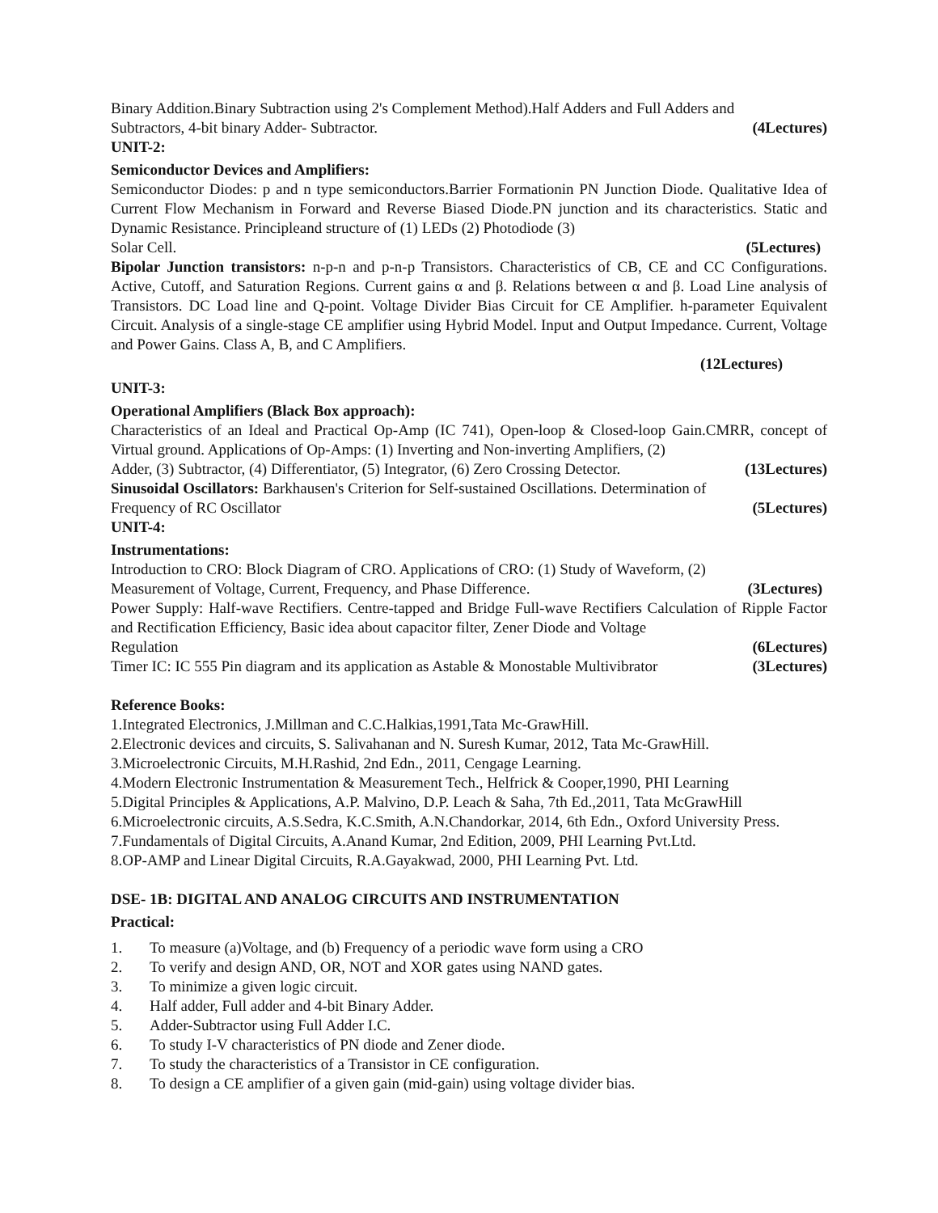Binary Addition.Binary Subtraction using 2's Complement Method).Half Adders and Full Adders and
Subtractors, 4-bit binary Adder- Subtractor. (4Lectures)
UNIT-2:
Semiconductor Devices and Amplifiers:
Semiconductor Diodes: p and n type semiconductors.Barrier Formationin PN Junction Diode. Qualitative Idea of Current Flow Mechanism in Forward and Reverse Biased Diode.PN junction and its characteristics. Static and Dynamic Resistance. Principleand structure of (1) LEDs (2) Photodiode (3)
Solar Cell. (5Lectures)
Bipolar Junction transistors: n-p-n and p-n-p Transistors. Characteristics of CB, CE and CC Configurations. Active, Cutoff, and Saturation Regions. Current gains α and β. Relations between α and β. Load Line analysis of Transistors. DC Load line and Q-point. Voltage Divider Bias Circuit for CE Amplifier. h-parameter Equivalent Circuit. Analysis of a single-stage CE amplifier using Hybrid Model. Input and Output Impedance. Current, Voltage and Power Gains. Class A, B, and C Amplifiers.
(12Lectures)
UNIT-3:
Operational Amplifiers (Black Box approach):
Characteristics of an Ideal and Practical Op-Amp (IC 741), Open-loop & Closed-loop Gain.CMRR, concept of Virtual ground. Applications of Op-Amps: (1) Inverting and Non-inverting Amplifiers, (2)
Adder, (3) Subtractor, (4) Differentiator, (5) Integrator, (6) Zero Crossing Detector. (13Lectures)
Sinusoidal Oscillators: Barkhausen's Criterion for Self-sustained Oscillations. Determination of
Frequency of RC Oscillator (5Lectures)
UNIT-4:
Instrumentations:
Introduction to CRO: Block Diagram of CRO. Applications of CRO: (1) Study of Waveform, (2)
Measurement of Voltage, Current, Frequency, and Phase Difference. (3Lectures)
Power Supply: Half-wave Rectifiers. Centre-tapped and Bridge Full-wave Rectifiers Calculation of Ripple Factor and Rectification Efficiency, Basic idea about capacitor filter, Zener Diode and Voltage
Regulation (6Lectures)
Timer IC: IC 555 Pin diagram and its application as Astable & Monostable Multivibrator (3Lectures)
Reference Books:
1.Integrated Electronics, J.Millman and C.C.Halkias,1991,Tata Mc-GrawHill.
2.Electronic devices and circuits, S. Salivahanan and N. Suresh Kumar, 2012, Tata Mc-GrawHill.
3.Microelectronic Circuits, M.H.Rashid, 2nd Edn., 2011, Cengage Learning.
4.Modern Electronic Instrumentation & Measurement Tech., Helfrick & Cooper,1990, PHI Learning
5.Digital Principles & Applications, A.P. Malvino, D.P. Leach & Saha, 7th Ed.,2011, Tata McGrawHill
6.Microelectronic circuits, A.S.Sedra, K.C.Smith, A.N.Chandorkar, 2014, 6th Edn., Oxford University Press.
7.Fundamentals of Digital Circuits, A.Anand Kumar, 2nd Edition, 2009, PHI Learning Pvt.Ltd.
8.OP-AMP and Linear Digital Circuits, R.A.Gayakwad, 2000, PHI Learning Pvt. Ltd.
DSE- 1B: DIGITAL AND ANALOG CIRCUITS AND INSTRUMENTATION
Practical:
1. To measure (a)Voltage, and (b) Frequency of a periodic wave form using a CRO
2. To verify and design AND, OR, NOT and XOR gates using NAND gates.
3. To minimize a given logic circuit.
4. Half adder, Full adder and 4-bit Binary Adder.
5. Adder-Subtractor using Full Adder I.C.
6. To study I-V characteristics of PN diode and Zener diode.
7. To study the characteristics of a Transistor in CE configuration.
8. To design a CE amplifier of a given gain (mid-gain) using voltage divider bias.